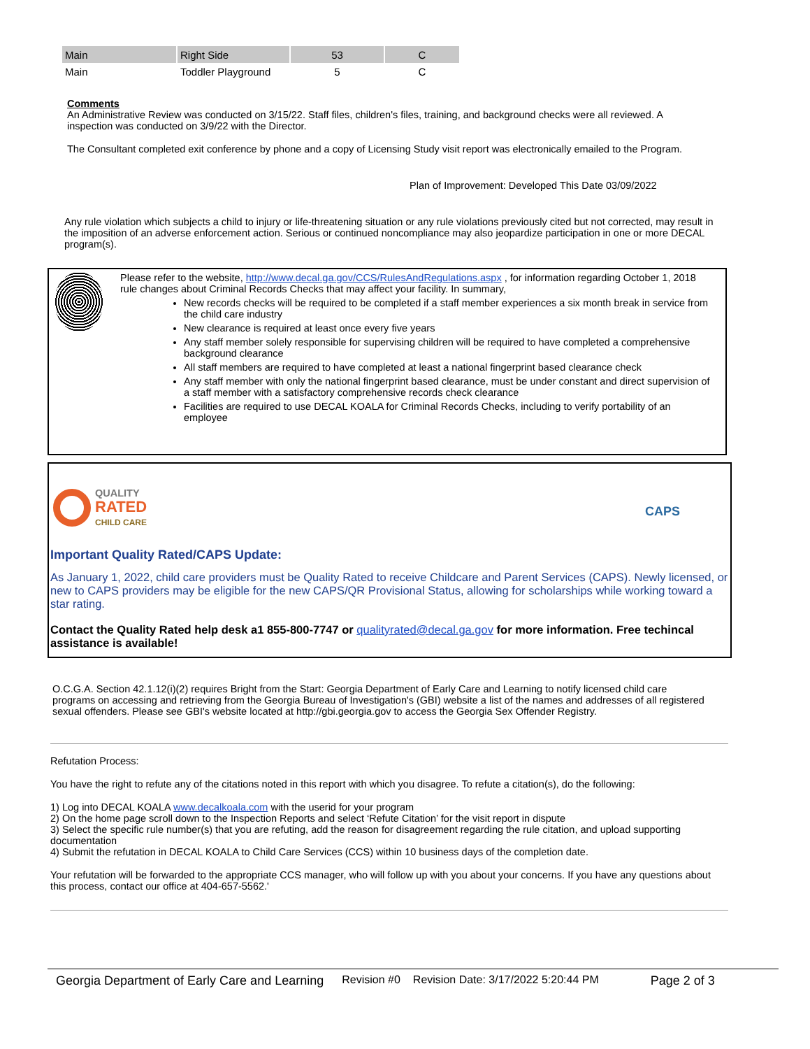| Main | Right Side | 53 | C |
| Main | Toddler Playground | 5 | C |
Comments
An Administrative Review was conducted on 3/15/22. Staff files, children's files, training, and background checks were all reviewed. A inspection was conducted on 3/9/22 with the Director.
The Consultant completed exit conference by phone and a copy of Licensing Study visit report was electronically emailed to the Program.
Plan of Improvement: Developed This Date 03/09/2022
Any rule violation which subjects a child to injury or life-threatening situation or any rule violations previously cited but not corrected, may result in the imposition of an adverse enforcement action. Serious or continued noncompliance may also jeopardize participation in one or more DECAL program(s).
Please refer to the website, http://www.decal.ga.gov/CCS/RulesAndRegulations.aspx , for information regarding October 1, 2018 rule changes about Criminal Records Checks that may affect your facility. In summary,
New records checks will be required to be completed if a staff member experiences a six month break in service from the child care industry
New clearance is required at least once every five years
Any staff member solely responsible for supervising children will be required to have completed a comprehensive background clearance
All staff members are required to have completed at least a national fingerprint based clearance check
Any staff member with only the national fingerprint based clearance, must be under constant and direct supervision of a staff member with a satisfactory comprehensive records check clearance
Facilities are required to use DECAL KOALA for Criminal Records Checks, including to verify portability of an employee
QUALITY
RATED
CHILD CARE
CAPS
Important Quality Rated/CAPS Update:
As January 1, 2022, child care providers must be Quality Rated to receive Childcare and Parent Services (CAPS). Newly licensed, or new to CAPS providers may be eligible for the new CAPS/QR Provisional Status, allowing for scholarships while working toward a star rating.
Contact the Quality Rated help desk a1 855-800-7747 or qualityrated@decal.ga.gov for more information. Free techincal assistance is available!
O.C.G.A. Section 42.1.12(i)(2) requires Bright from the Start: Georgia Department of Early Care and Learning to notify licensed child care programs on accessing and retrieving from the Georgia Bureau of Investigation's (GBI) website a list of the names and addresses of all registered sexual offenders. Please see GBI's website located at http://gbi.georgia.gov to access the Georgia Sex Offender Registry.
Refutation Process:
You have the right to refute any of the citations noted in this report with which you disagree. To refute a citation(s), do the following:
1) Log into DECAL KOALA www.decalkoala.com with the userid for your program
2) On the home page scroll down to the Inspection Reports and select ‘Refute Citation’ for the visit report in dispute
3) Select the specific rule number(s) that you are refuting, add the reason for disagreement regarding the rule citation, and upload supporting documentation
4) Submit the refutation in DECAL KOALA to Child Care Services (CCS) within 10 business days of the completion date.
Your refutation will be forwarded to the appropriate CCS manager, who will follow up with you about your concerns. If you have any questions about this process, contact our office at 404-657-5562.'
Georgia Department of Early Care and Learning Revision #0 Revision Date: 3/17/2022 5:20:44 PM Page 2 of 3